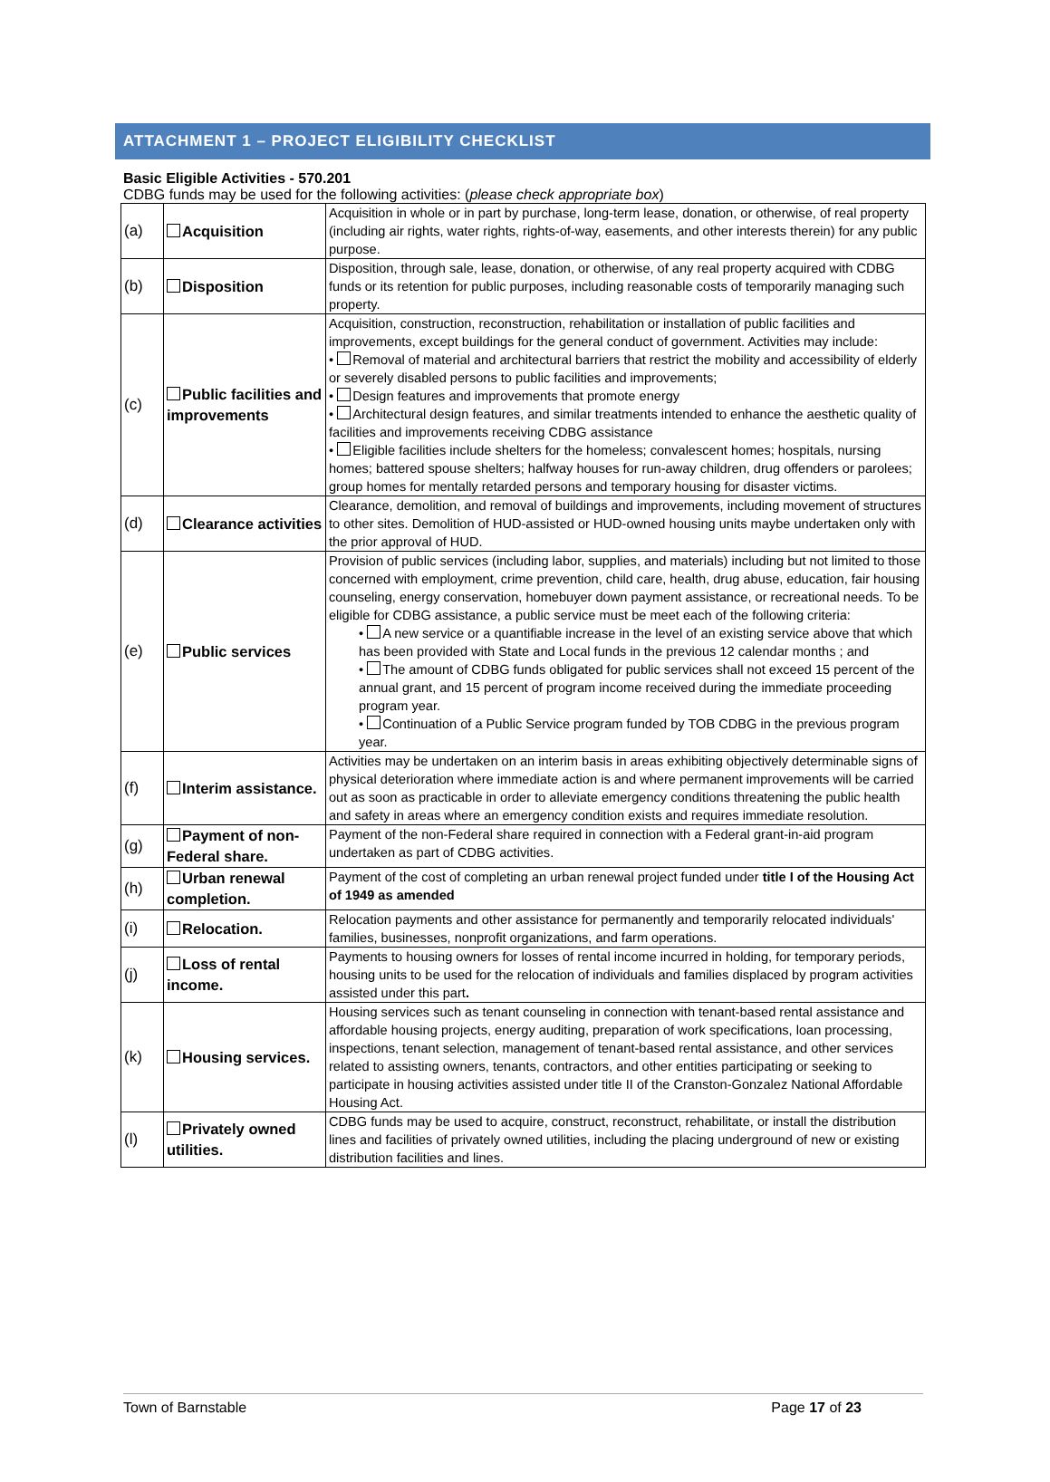ATTACHMENT 1 – PROJECT ELIGIBILITY CHECKLIST
Basic Eligible Activities - 570.201
CDBG funds may be used for the following activities: (please check appropriate box)
| (a) | Acquisition | Acquisition in whole or in part by purchase, long-term lease, donation, or otherwise, of real property (including air rights, water rights, rights-of-way, easements, and other interests therein) for any public purpose. |
| (b) | Disposition | Disposition, through sale, lease, donation, or otherwise, of any real property acquired with CDBG funds or its retention for public purposes, including reasonable costs of temporarily managing such property. |
| (c) | Public facilities and improvements | Acquisition, construction, reconstruction, rehabilitation or installation of public facilities and improvements, except buildings for the general conduct of government. Activities may include: • Removal of material and architectural barriers that restrict the mobility and accessibility of elderly or severely disabled persons to public facilities and improvements; • Design features and improvements that promote energy • Architectural design features, and similar treatments intended to enhance the aesthetic quality of facilities and improvements receiving CDBG assistance • Eligible facilities include shelters for the homeless; convalescent homes; hospitals, nursing homes; battered spouse shelters; halfway houses for run-away children, drug offenders or parolees; group homes for mentally retarded persons and temporary housing for disaster victims. |
| (d) | Clearance activities | Clearance, demolition, and removal of buildings and improvements, including movement of structures to other sites. Demolition of HUD-assisted or HUD-owned housing units maybe undertaken only with the prior approval of HUD. |
| (e) | Public services | Provision of public services (including labor, supplies, and materials) including but not limited to those concerned with employment, crime prevention, child care, health, drug abuse, education, fair housing counseling, energy conservation, homebuyer down payment assistance, or recreational needs. To be eligible for CDBG assistance, a public service must be meet each of the following criteria: • A new service or a quantifiable increase in the level of an existing service above that which has been provided with State and Local funds in the previous 12 calendar months ; and • The amount of CDBG funds obligated for public services shall not exceed 15 percent of the annual grant, and 15 percent of program income received during the immediate proceeding program year. • Continuation of a Public Service program funded by TOB CDBG in the previous program year. |
| (f) | Interim assistance. | Activities may be undertaken on an interim basis in areas exhibiting objectively determinable signs of physical deterioration where immediate action is and where permanent improvements will be carried out as soon as practicable in order to alleviate emergency conditions threatening the public health and safety in areas where an emergency condition exists and requires immediate resolution. |
| (g) | Payment of non-Federal share. | Payment of the non-Federal share required in connection with a Federal grant-in-aid program undertaken as part of CDBG activities. |
| (h) | Urban renewal completion. | Payment of the cost of completing an urban renewal project funded under title I of the Housing Act of 1949 as amended |
| (i) | Relocation. | Relocation payments and other assistance for permanently and temporarily relocated individuals' families, businesses, nonprofit organizations, and farm operations. |
| (j) | Loss of rental income. | Payments to housing owners for losses of rental income incurred in holding, for temporary periods, housing units to be used for the relocation of individuals and families displaced by program activities assisted under this part . |
| (k) | Housing services. | Housing services such as tenant counseling in connection with tenant-based rental assistance and affordable housing projects, energy auditing, preparation of work specifications, loan processing, inspections, tenant selection, management of tenant-based rental assistance, and other services related to assisting owners, tenants, contractors, and other entities participating or seeking to participate in housing activities assisted under title II of the Cranston-Gonzalez National Affordable Housing Act. |
| (l) | Privately owned utilities. | CDBG funds may be used to acquire, construct, reconstruct, rehabilitate, or install the distribution lines and facilities of privately owned utilities, including the placing underground of new or existing distribution facilities and lines. |
Town of Barnstable Page 17 of 23